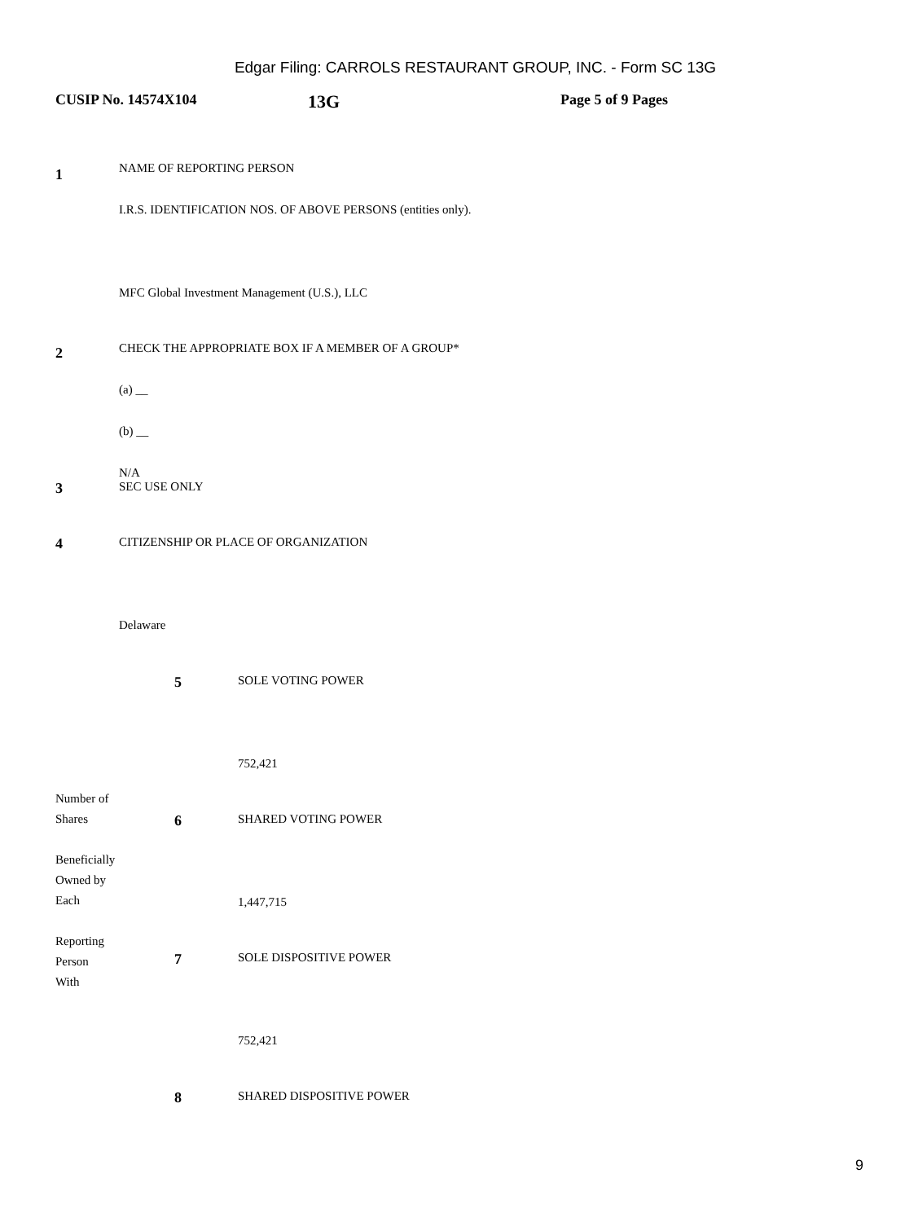Edgar Filing: CARROLS RESTAURANT GROUP, INC. - Form SC 13G
CUSIP No. 14574X104
13G
Page 5 of 9 Pages
| 1 | NAME OF REPORTING PERSON I.R.S. IDENTIFICATION NOS. OF ABOVE PERSONS (entities only). MFC Global Investment Management (U.S.), LLC |
| 2 | CHECK THE APPROPRIATE BOX IF A MEMBER OF A GROUP* (a) __ (b) __ N/A |
| 3 | SEC USE ONLY |
| 4 | CITIZENSHIP OR PLACE OF ORGANIZATION Delaware |
| Number of Shares Beneficially Owned by Each Reporting Person With | 5 | SOLE VOTING POWER 752,421 |
| | 6 | SHARED VOTING POWER 1,447,715 |
| | 7 | SOLE DISPOSITIVE POWER 752,421 |
| | 8 | SHARED DISPOSITIVE POWER |
9